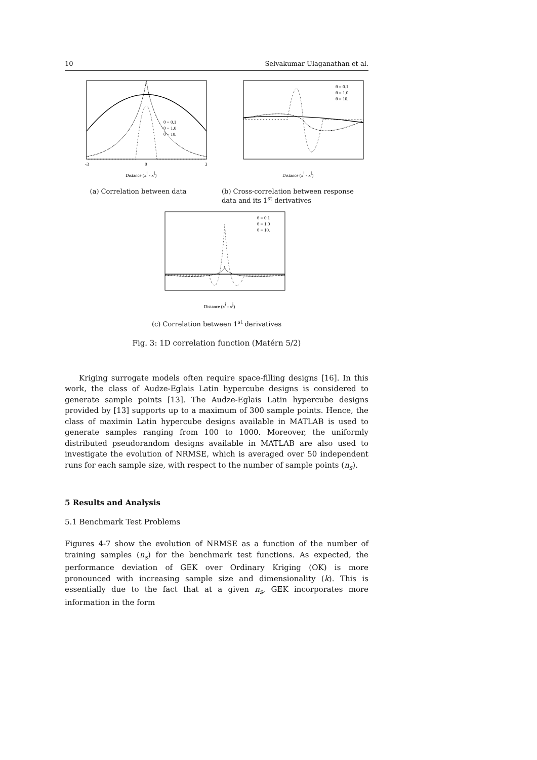10 Selvakumar Ulaganathan et al.
θ = 0.1
θ = 1.0
θ = 10.
-3
0
3
Distance (xi - xj)
(a) Correlation between data
θ = 0.1
θ = 1.0
θ = 10.
Distance (xi - xj)
(b) Cross-correlation between response data and its 1<sup>st</sup> derivatives
θ = 0.1
θ = 1.0
θ = 10.
Distance (xi - xj)
(c) Correlation between 1<sup>st</sup> derivatives
Fig. 3: 1D correlation function (Matérn 5/2)
Kriging surrogate models often require space-filling designs [16]. In this work, the class of Audze-Eglais Latin hypercube designs is considered to generate sample points [13]. The Audze-Eglais Latin hypercube designs provided by [13] supports up to a maximum of 300 sample points. Hence, the class of maximin Latin hypercube designs available in MATLAB is used to generate samples ranging from 100 to 1000. Moreover, the uniformly distributed pseudorandom designs available in MATLAB are also used to investigate the evolution of NRMSE, which is averaged over 50 independent runs for each sample size, with respect to the number of sample points (n<sub>s</sub>).
5 Results and Analysis
5.1 Benchmark Test Problems
Figures 4-7 show the evolution of NRMSE as a function of the number of training samples (n<sub>s</sub>) for the benchmark test functions. As expected, the performance deviation of GEK over Ordinary Kriging (OK) is more pronounced with increasing sample size and dimensionality (k). This is essentially due to the fact that at a given n<sub>s</sub>, GEK incorporates more information in the form